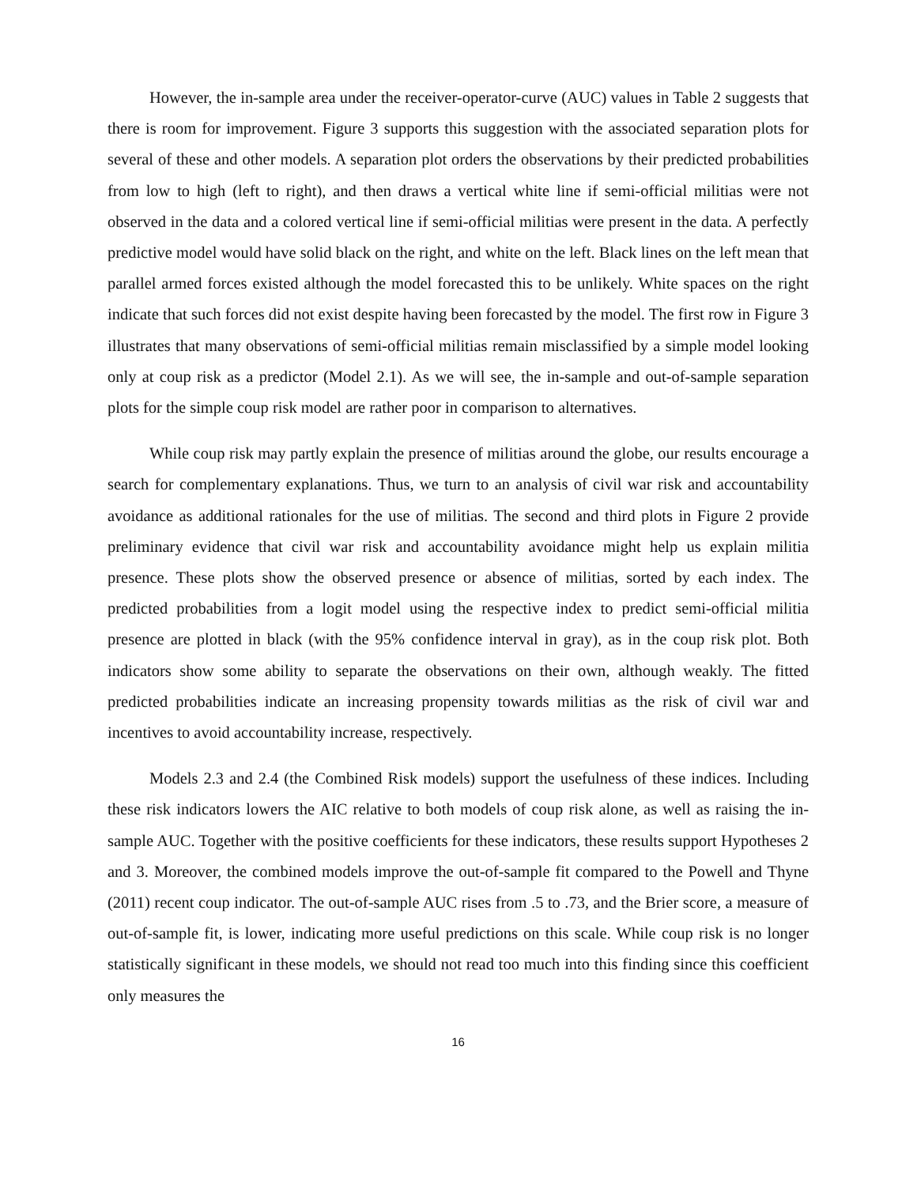However, the in-sample area under the receiver-operator-curve (AUC) values in Table 2 suggests that there is room for improvement. Figure 3 supports this suggestion with the associated separation plots for several of these and other models. A separation plot orders the observations by their predicted probabilities from low to high (left to right), and then draws a vertical white line if semi-official militias were not observed in the data and a colored vertical line if semi-official militias were present in the data. A perfectly predictive model would have solid black on the right, and white on the left. Black lines on the left mean that parallel armed forces existed although the model forecasted this to be unlikely. White spaces on the right indicate that such forces did not exist despite having been forecasted by the model. The first row in Figure 3 illustrates that many observations of semi-official militias remain misclassified by a simple model looking only at coup risk as a predictor (Model 2.1). As we will see, the in-sample and out-of-sample separation plots for the simple coup risk model are rather poor in comparison to alternatives.
While coup risk may partly explain the presence of militias around the globe, our results encourage a search for complementary explanations. Thus, we turn to an analysis of civil war risk and accountability avoidance as additional rationales for the use of militias. The second and third plots in Figure 2 provide preliminary evidence that civil war risk and accountability avoidance might help us explain militia presence. These plots show the observed presence or absence of militias, sorted by each index. The predicted probabilities from a logit model using the respective index to predict semi-official militia presence are plotted in black (with the 95% confidence interval in gray), as in the coup risk plot. Both indicators show some ability to separate the observations on their own, although weakly. The fitted predicted probabilities indicate an increasing propensity towards militias as the risk of civil war and incentives to avoid accountability increase, respectively.
Models 2.3 and 2.4 (the Combined Risk models) support the usefulness of these indices. Including these risk indicators lowers the AIC relative to both models of coup risk alone, as well as raising the in-sample AUC. Together with the positive coefficients for these indicators, these results support Hypotheses 2 and 3. Moreover, the combined models improve the out-of-sample fit compared to the Powell and Thyne (2011) recent coup indicator. The out-of-sample AUC rises from .5 to .73, and the Brier score, a measure of out-of-sample fit, is lower, indicating more useful predictions on this scale. While coup risk is no longer statistically significant in these models, we should not read too much into this finding since this coefficient only measures the
16